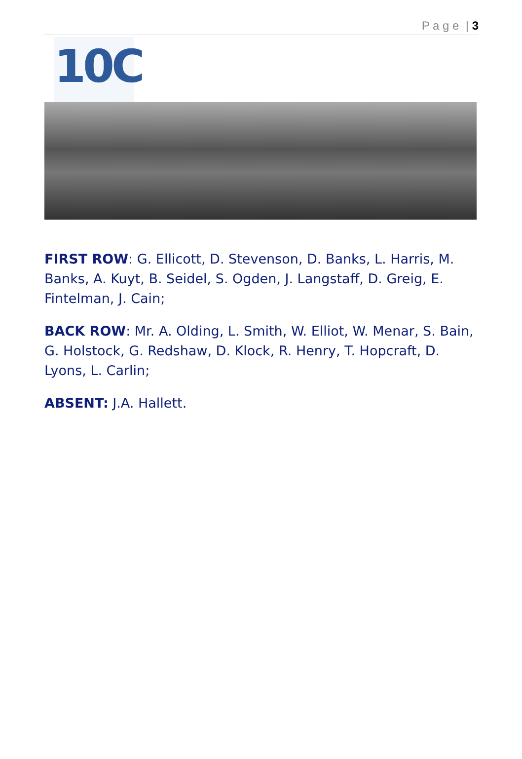P a g e | 3
10C
FIRST ROW: G. Ellicott, D. Stevenson, D. Banks, L. Harris, M. Banks, A. Kuyt, B. Seidel, S. Ogden, J. Langstaff, D. Greig, E. Fintelman, J. Cain;
BACK ROW: Mr. A. Olding, L. Smith, W. Elliot, W. Menar, S. Bain, G. Holstock, G. Redshaw, D. Klock, R. Henry, T. Hopcraft, D. Lyons, L. Carlin;
ABSENT: J.A. Hallett.